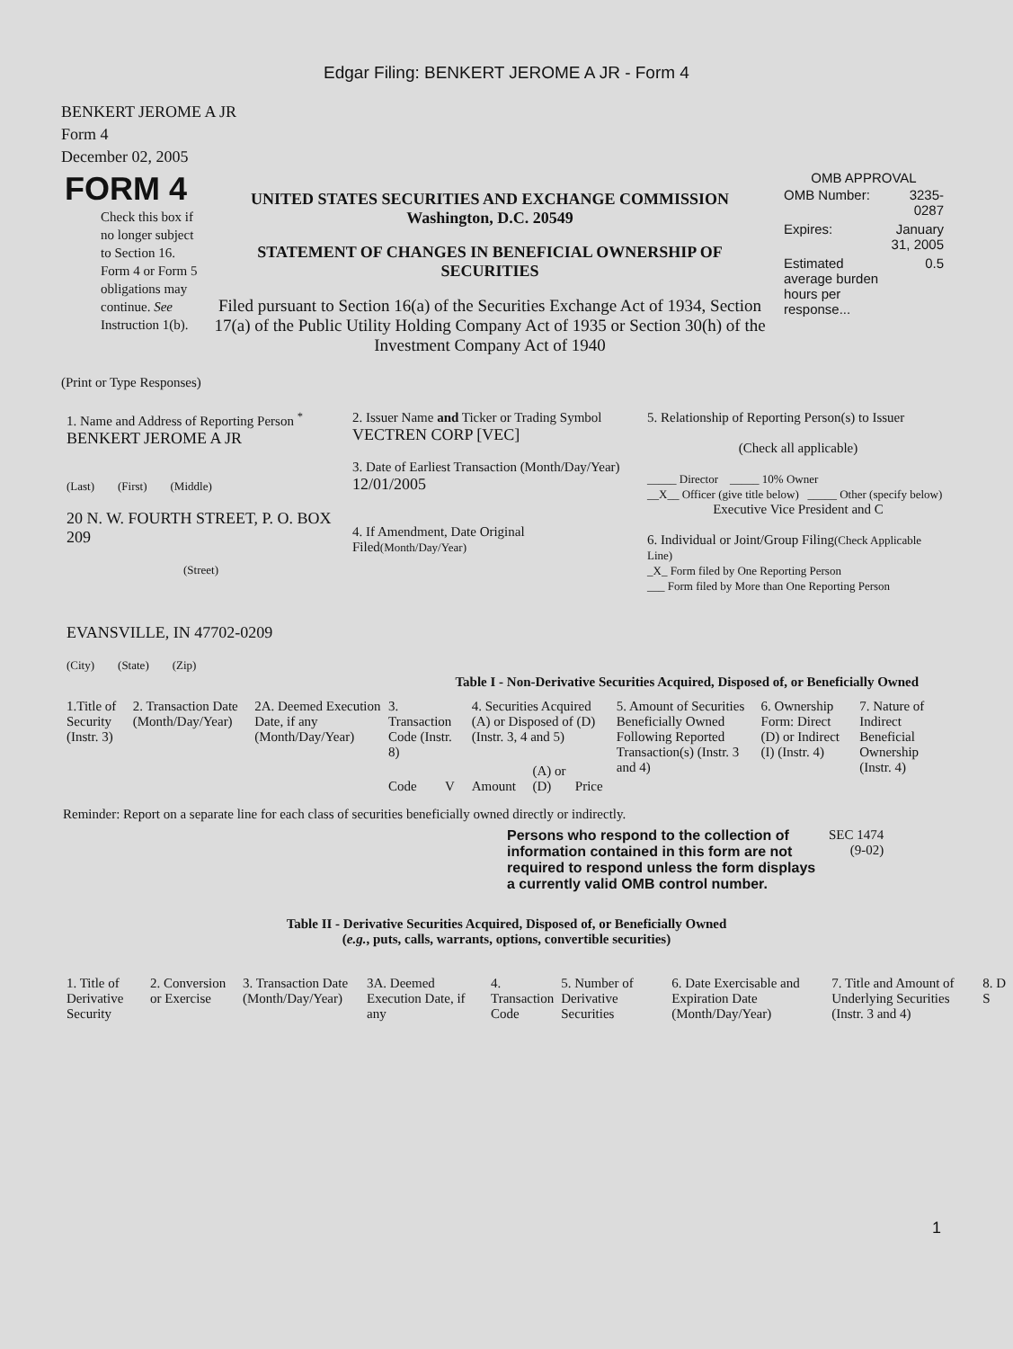Edgar Filing: BENKERT JEROME A JR - Form 4
BENKERT JEROME A JR
Form 4
December 02, 2005
| FORM 4 Check this box if no longer subject to Section 16. Form 4 or Form 5 obligations may continue. See Instruction 1(b). | UNITED STATES SECURITIES AND EXCHANGE COMMISSION Washington, D.C. 20549 STATEMENT OF CHANGES IN BENEFICIAL OWNERSHIP OF SECURITIES Filed pursuant to Section 16(a) of the Securities Exchange Act of 1934, Section 17(a) of the Public Utility Holding Company Act of 1935 or Section 30(h) of the Investment Company Act of 1940 | OMB APPROVAL / OMB Number: / 3235-0287 / / Expires: / January 31, 2005 / / Estimated average burden hours per response... / 0.5 / |
(Print or Type Responses)
| 1. Name and Address of Reporting Person <sup>*</sup> BENKERT JEROME A JR (Last) (First) (Middle) 20 N. W. FOURTH STREET, P. O. BOX 209 (Street) EVANSVILLE, IN 47702-0209 (City) (State) (Zip) | 2. Issuer Name and Ticker or Trading Symbol VECTREN CORP [VEC] 3. Date of Earliest Transaction (Month/Day/Year) 12/01/2005 4. If Amendment, Date Original Filed (Month/Day/Year) | 5. Relationship of Reporting Person(s) to Issuer (Check all applicable) _____ Director _____ 10% Owner __X__ Officer (give title below) _____ Other (specify below) Executive Vice President and C 6. Individual or Joint/Group Filing (Check Applicable Line) _X_ Form filed by One Reporting Person ___ Form filed by More than One Reporting Person |
Table I - Non-Derivative Securities Acquired, Disposed of, or Beneficially Owned
| 1.Title of Security (Instr. 3) | 2. Transaction Date (Month/Day/Year) | 2A. Deemed Execution Date, if any (Month/Day/Year) | 3. Transaction Code (Instr. 8) | | 4. Securities Acquired (A) or Disposed of (D) (Instr. 3, 4 and 5) | | | 5. Amount of Securities Beneficially Owned Following Reported Transaction(s) (Instr. 3 and 4) | 6. Ownership Form: Direct (D) or Indirect (I) (Instr. 4) | 7. Nature of Indirect Beneficial Ownership (Instr. 4) |
| --- | --- | --- | --- | --- | --- | --- | --- | --- | --- | --- |
| | | | Code | V | Amount | (A) or (D) | Price | | | |
Reminder: Report on a separate line for each class of securities beneficially owned directly or indirectly.
| Persons who respond to the collection of information contained in this form are not required to respond unless the form displays a currently valid OMB control number. | SEC 1474 (9-02) |
Table II - Derivative Securities Acquired, Disposed of, or Beneficially Owned
(e.g., puts, calls, warrants, options, convertible securities)
| 1. Title of Derivative Security | 2. Conversion or Exercise | 3. Transaction Date (Month/Day/Year) | 3A. Deemed Execution Date, if any | 4. Transaction Code | 5. Number of Derivative Securities | 6. Date Exercisable and Expiration Date (Month/Day/Year) | 7. Title and Amount of Underlying Securities (Instr. 3 and 4) | 8. D S |
| --- | --- | --- | --- | --- | --- | --- | --- | --- |
1